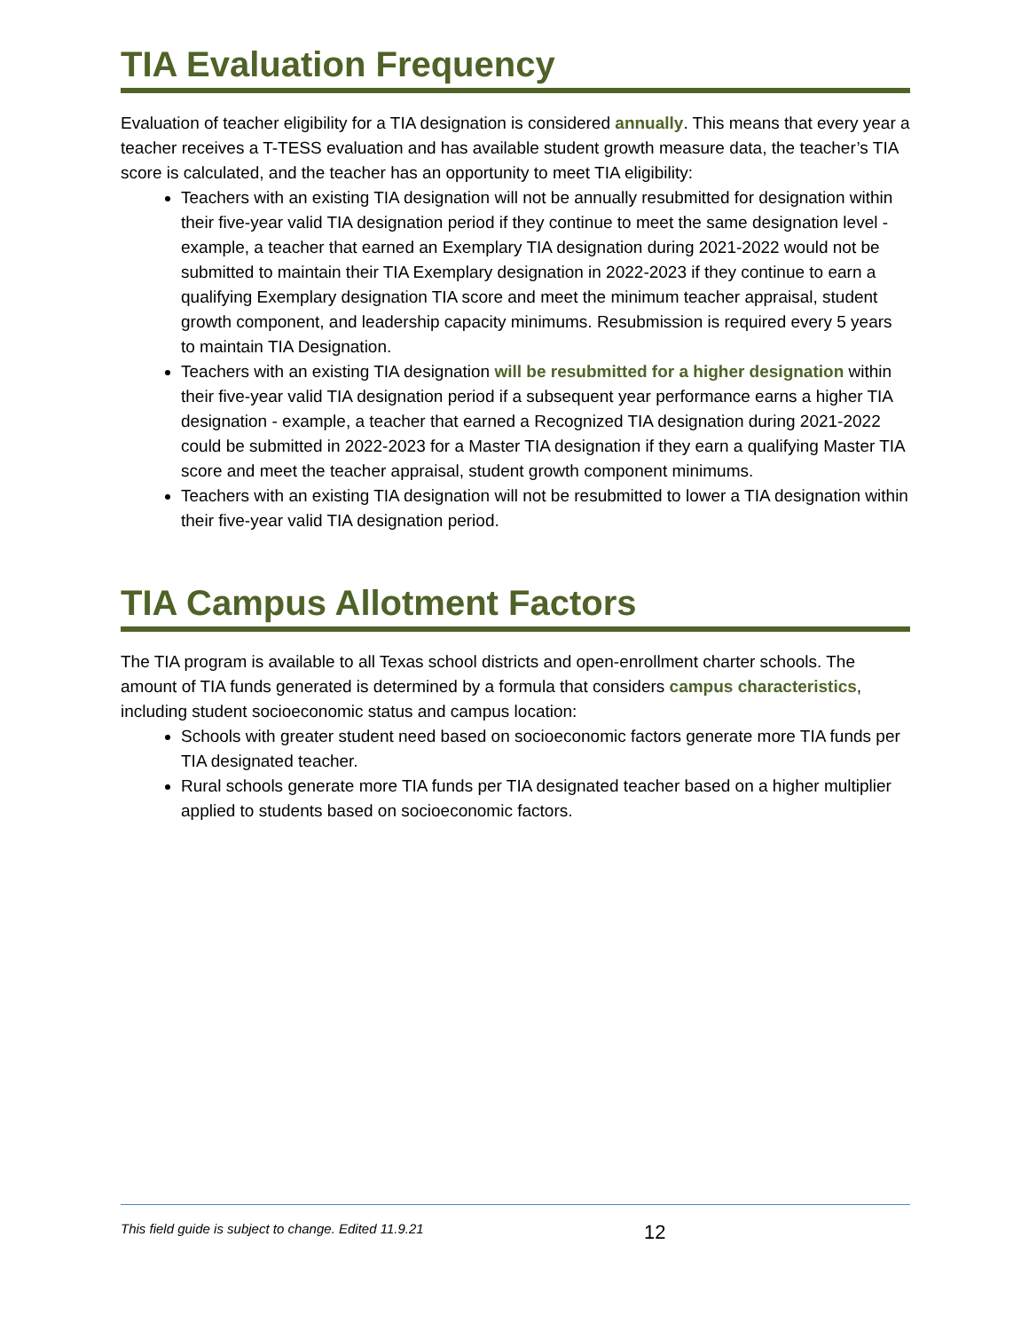TIA Evaluation Frequency
Evaluation of teacher eligibility for a TIA designation is considered annually. This means that every year a teacher receives a T-TESS evaluation and has available student growth measure data, the teacher’s TIA score is calculated, and the teacher has an opportunity to meet TIA eligibility:
Teachers with an existing TIA designation will not be annually resubmitted for designation within their five-year valid TIA designation period if they continue to meet the same designation level - example, a teacher that earned an Exemplary TIA designation during 2021-2022 would not be submitted to maintain their TIA Exemplary designation in 2022-2023 if they continue to earn a qualifying Exemplary designation TIA score and meet the minimum teacher appraisal, student growth component, and leadership capacity minimums. Resubmission is required every 5 years to maintain TIA Designation.
Teachers with an existing TIA designation will be resubmitted for a higher designation within their five-year valid TIA designation period if a subsequent year performance earns a higher TIA designation - example, a teacher that earned a Recognized TIA designation during 2021-2022 could be submitted in 2022-2023 for a Master TIA designation if they earn a qualifying Master TIA score and meet the teacher appraisal, student growth component minimums.
Teachers with an existing TIA designation will not be resubmitted to lower a TIA designation within their five-year valid TIA designation period.
TIA Campus Allotment Factors
The TIA program is available to all Texas school districts and open-enrollment charter schools. The amount of TIA funds generated is determined by a formula that considers campus characteristics, including student socioeconomic status and campus location:
Schools with greater student need based on socioeconomic factors generate more TIA funds per TIA designated teacher.
Rural schools generate more TIA funds per TIA designated teacher based on a higher multiplier applied to students based on socioeconomic factors.
This field guide is subject to change. Edited 11.9.21 12